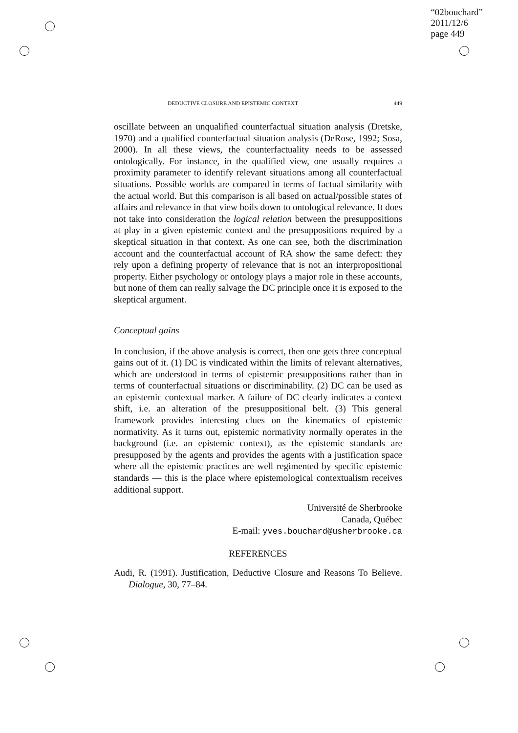“02bouchard”
2011/12/6
page 449
DEDUCTIVE CLOSURE AND EPISTEMIC CONTEXT 449
oscillate between an unqualified counterfactual situation analysis (Dretske, 1970) and a qualified counterfactual situation analysis (DeRose, 1992; Sosa, 2000). In all these views, the counterfactuality needs to be assessed ontologically. For instance, in the qualified view, one usually requires a proximity parameter to identify relevant situations among all counterfactual situations. Possible worlds are compared in terms of factual similarity with the actual world. But this comparison is all based on actual/possible states of affairs and relevance in that view boils down to ontological relevance. It does not take into consideration the logical relation between the presuppositions at play in a given epistemic context and the presuppositions required by a skeptical situation in that context. As one can see, both the discrimination account and the counterfactual account of RA show the same defect: they rely upon a defining property of relevance that is not an interpropositional property. Either psychology or ontology plays a major role in these accounts, but none of them can really salvage the DC principle once it is exposed to the skeptical argument.
Conceptual gains
In conclusion, if the above analysis is correct, then one gets three conceptual gains out of it. (1) DC is vindicated within the limits of relevant alternatives, which are understood in terms of epistemic presuppositions rather than in terms of counterfactual situations or discriminability. (2) DC can be used as an epistemic contextual marker. A failure of DC clearly indicates a context shift, i.e. an alteration of the presuppositional belt. (3) This general framework provides interesting clues on the kinematics of epistemic normativity. As it turns out, epistemic normativity normally operates in the background (i.e. an epistemic context), as the epistemic standards are presupposed by the agents and provides the agents with a justification space where all the epistemic practices are well regimented by specific epistemic standards — this is the place where epistemological contextualism receives additional support.
Université de Sherbrooke
Canada, Québec
E-mail: yves.bouchard@usherbrooke.ca
REFERENCES
Audi, R. (1991). Justification, Deductive Closure and Reasons To Believe. Dialogue, 30, 77–84.